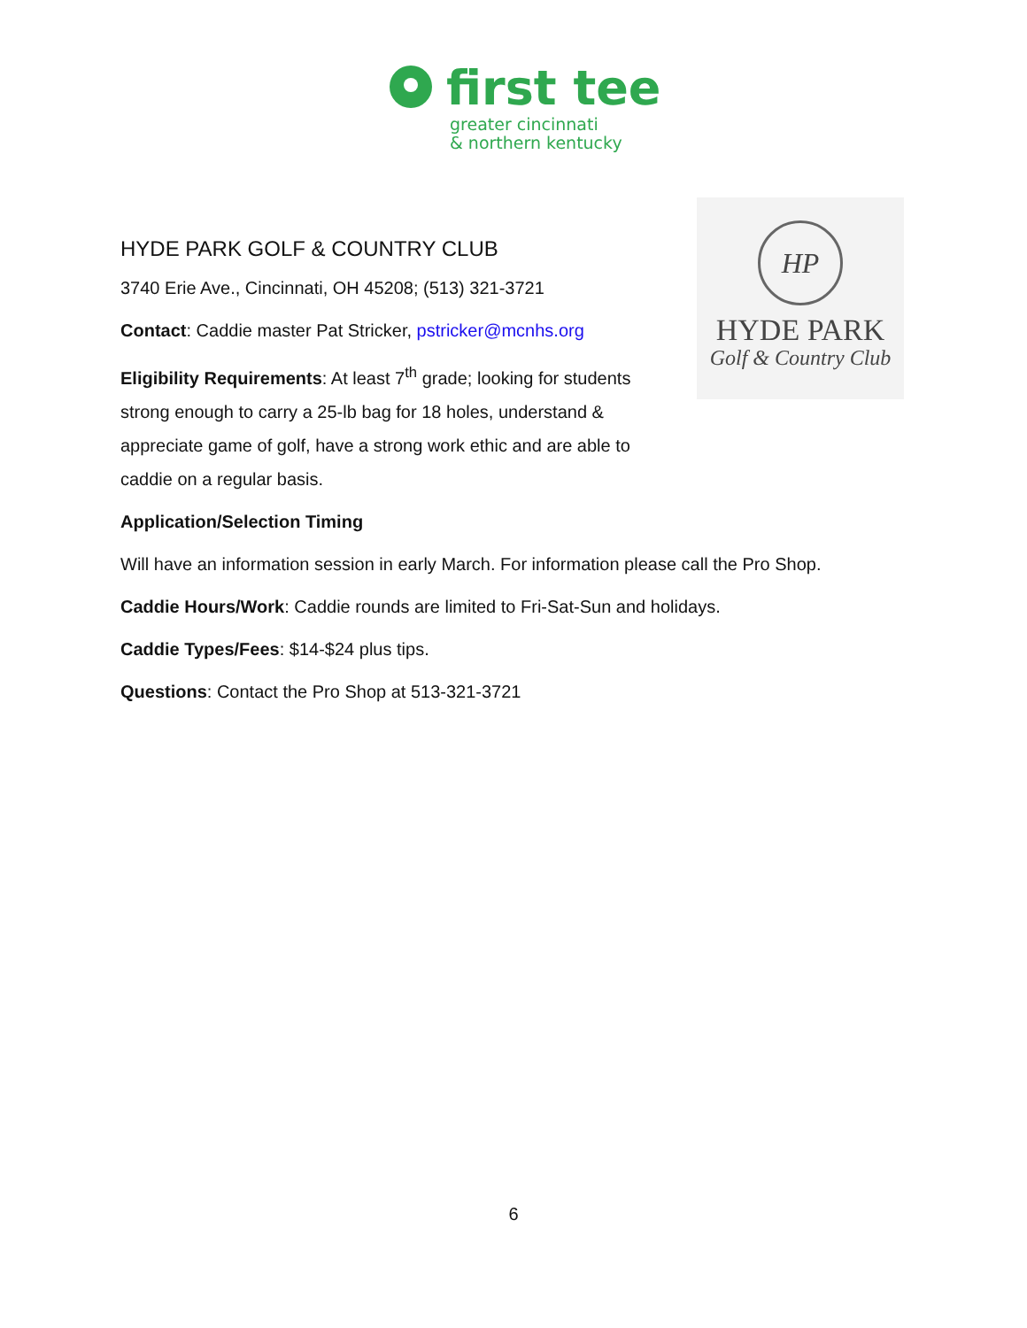first tee
greater cincinnati
& northern kentucky
HP
HYDE PARK
Golf & Country Club
HYDE PARK GOLF & COUNTRY CLUB
3740 Erie Ave., Cincinnati, OH 45208; (513) 321-3721
Contact: Caddie master Pat Stricker, pstricker@mcnhs.org
Eligibility Requirements: At least 7<sup>th</sup> grade; looking for students strong enough to carry a 25-lb bag for 18 holes, understand & appreciate game of golf, have a strong work ethic and are able to caddie on a regular basis.
Application/Selection Timing
Will have an information session in early March. For information please call the Pro Shop.
Caddie Hours/Work: Caddie rounds are limited to Fri-Sat-Sun and holidays.
Caddie Types/Fees: $14-$24 plus tips.
Questions: Contact the Pro Shop at 513-321-3721
6